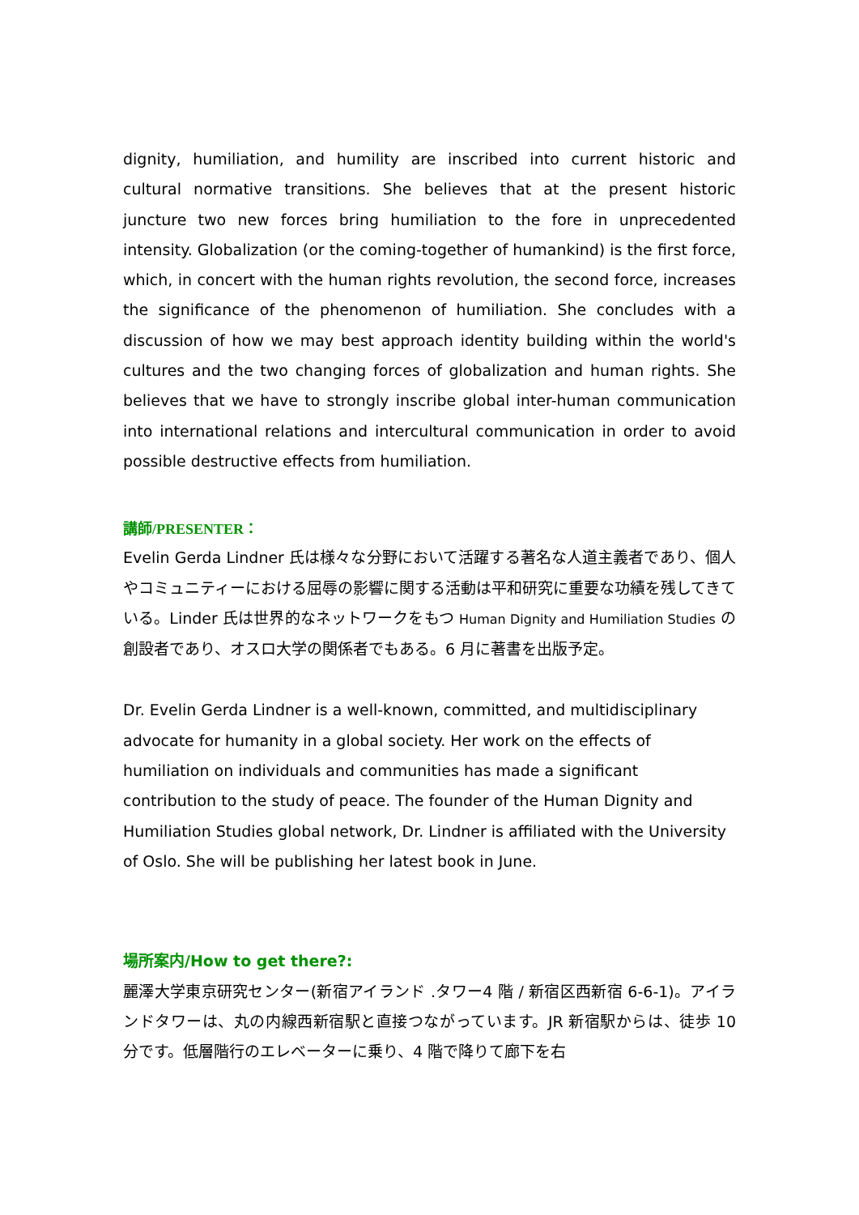dignity, humiliation, and humility are inscribed into current historic and cultural normative transitions. She believes that at the present historic juncture two new forces bring humiliation to the fore in unprecedented intensity. Globalization (or the coming-together of humankind) is the first force, which, in concert with the human rights revolution, the second force, increases the significance of the phenomenon of humiliation. She concludes with a discussion of how we may best approach identity building within the world's cultures and the two changing forces of globalization and human rights. She believes that we have to strongly inscribe global inter-human communication into international relations and intercultural communication in order to avoid possible destructive effects from humiliation.
講師/PRESENTER：
Evelin Gerda Lindner 氏は様々な分野において活躍する著名な人道主義者であり、個人やコミュニティーにおける屈辱の影響に関する活動は平和研究に重要な功績を残してきている。Linder 氏は世界的なネットワークをもつ Human Dignity and Humiliation Studies の創設者であり、オスロ大学の関係者でもある。6 月に著書を出版予定。
Dr. Evelin Gerda Lindner is a well-known, committed, and multidisciplinary advocate for humanity in a global society. Her work on the effects of humiliation on individuals and communities has made a significant contribution to the study of peace. The founder of the Human Dignity and Humiliation Studies global network, Dr. Lindner is affiliated with the University of Oslo. She will be publishing her latest book in June.
場所案内/How to get there?:
麗澤大学東京研究センター(新宿アイランド .タワー4 階 / 新宿区西新宿 6-6-1)。アイランドタワーは、丸の内線西新宿駅と直接つながっています。JR 新宿駅からは、徒歩 10 分です。低層階行のエレベーターに乗り、4 階で降りて廊下を右